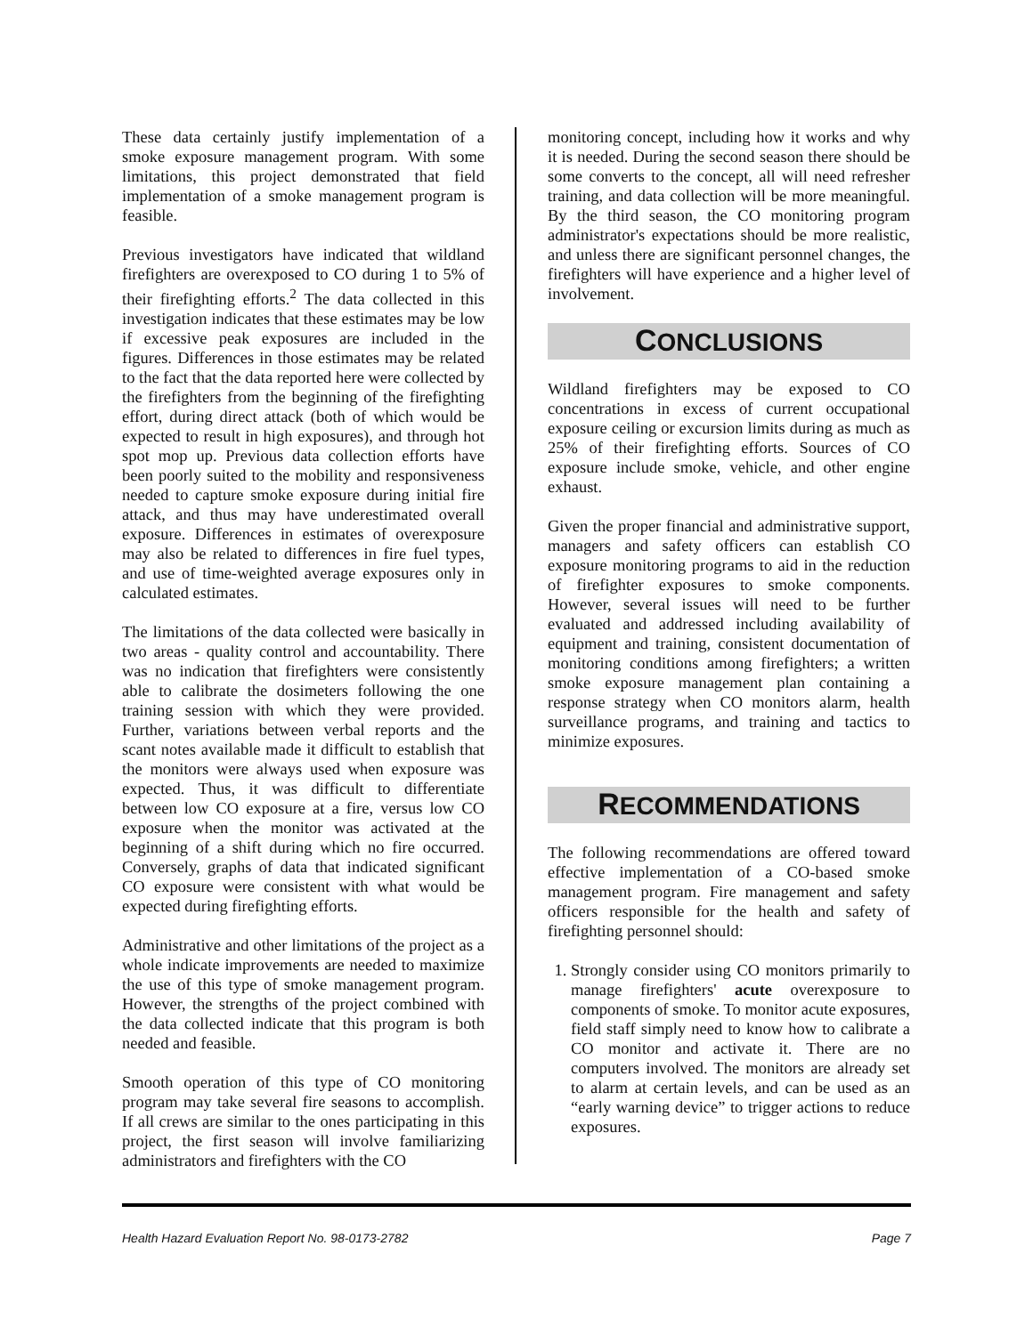These data certainly justify implementation of a smoke exposure management program. With some limitations, this project demonstrated that field implementation of a smoke management program is feasible.
Previous investigators have indicated that wildland firefighters are overexposed to CO during 1 to 5% of their firefighting efforts.<sup>2</sup> The data collected in this investigation indicates that these estimates may be low if excessive peak exposures are included in the figures. Differences in those estimates may be related to the fact that the data reported here were collected by the firefighters from the beginning of the firefighting effort, during direct attack (both of which would be expected to result in high exposures), and through hot spot mop up. Previous data collection efforts have been poorly suited to the mobility and responsiveness needed to capture smoke exposure during initial fire attack, and thus may have underestimated overall exposure. Differences in estimates of overexposure may also be related to differences in fire fuel types, and use of time-weighted average exposures only in calculated estimates.
The limitations of the data collected were basically in two areas - quality control and accountability. There was no indication that firefighters were consistently able to calibrate the dosimeters following the one training session with which they were provided. Further, variations between verbal reports and the scant notes available made it difficult to establish that the monitors were always used when exposure was expected. Thus, it was difficult to differentiate between low CO exposure at a fire, versus low CO exposure when the monitor was activated at the beginning of a shift during which no fire occurred. Conversely, graphs of data that indicated significant CO exposure were consistent with what would be expected during firefighting efforts.
Administrative and other limitations of the project as a whole indicate improvements are needed to maximize the use of this type of smoke management program. However, the strengths of the project combined with the data collected indicate that this program is both needed and feasible.
Smooth operation of this type of CO monitoring program may take several fire seasons to accomplish. If all crews are similar to the ones participating in this project, the first season will involve familiarizing administrators and firefighters with the CO
monitoring concept, including how it works and why it is needed. During the second season there should be some converts to the concept, all will need refresher training, and data collection will be more meaningful. By the third season, the CO monitoring program administrator's expectations should be more realistic, and unless there are significant personnel changes, the firefighters will have experience and a higher level of involvement.
CONCLUSIONS
Wildland firefighters may be exposed to CO concentrations in excess of current occupational exposure ceiling or excursion limits during as much as 25% of their firefighting efforts. Sources of CO exposure include smoke, vehicle, and other engine exhaust.
Given the proper financial and administrative support, managers and safety officers can establish CO exposure monitoring programs to aid in the reduction of firefighter exposures to smoke components. However, several issues will need to be further evaluated and addressed including availability of equipment and training, consistent documentation of monitoring conditions among firefighters; a written smoke exposure management plan containing a response strategy when CO monitors alarm, health surveillance programs, and training and tactics to minimize exposures.
RECOMMENDATIONS
The following recommendations are offered toward effective implementation of a CO-based smoke management program. Fire management and safety officers responsible for the health and safety of firefighting personnel should:
1. Strongly consider using CO monitors primarily to manage firefighters' acute overexposure to components of smoke. To monitor acute exposures, field staff simply need to know how to calibrate a CO monitor and activate it. There are no computers involved. The monitors are already set to alarm at certain levels, and can be used as an “early warning device” to trigger actions to reduce exposures.
Health Hazard Evaluation Report No. 98-0173-2782 Page 7